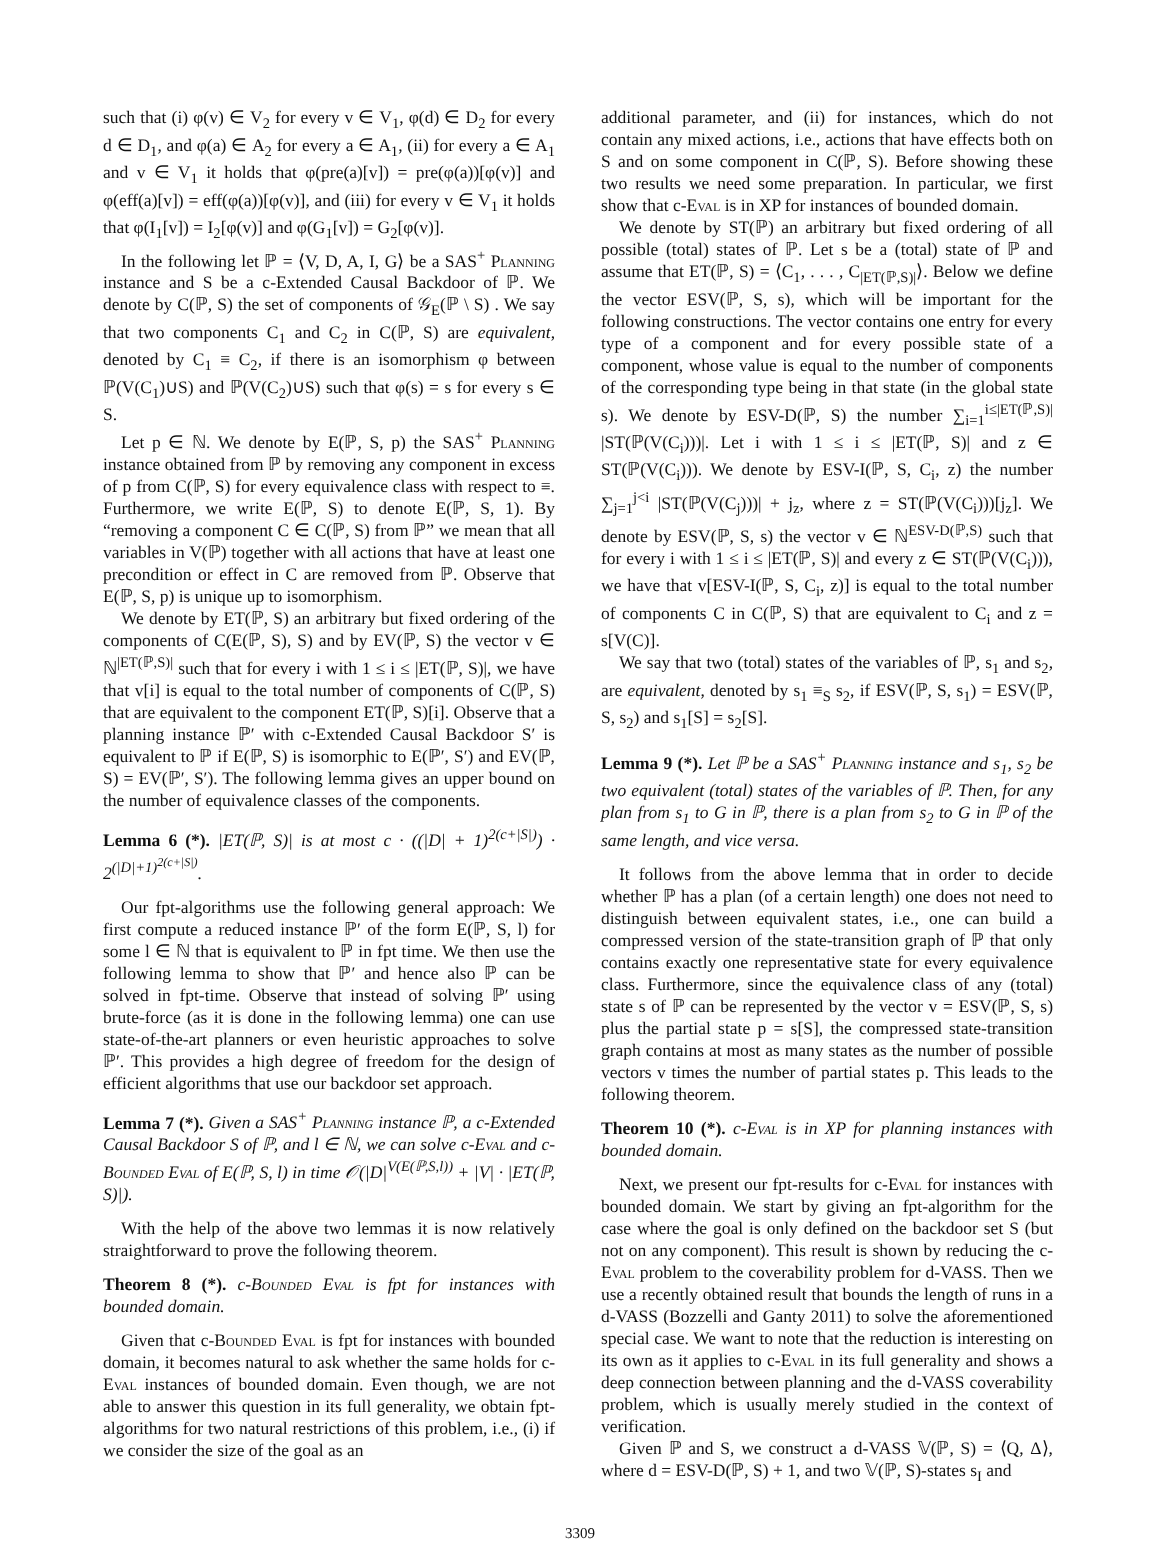such that (i) φ(v) ∈ V<sub>2</sub> for every v ∈ V<sub>1</sub>, φ(d) ∈ D<sub>2</sub> for every d ∈ D<sub>1</sub>, and φ(a) ∈ A<sub>2</sub> for every a ∈ A<sub>1</sub>, (ii) for every a ∈ A<sub>1</sub> and v ∈ V<sub>1</sub> it holds that φ(pre(a)[v]) = pre(φ(a))[φ(v)] and φ(eff(a)[v]) = eff(φ(a))[φ(v)], and (iii) for every v ∈ V<sub>1</sub> it holds that φ(I<sub>1</sub>[v]) = I<sub>2</sub>[φ(v)] and φ(G<sub>1</sub>[v]) = G<sub>2</sub>[φ(v)].
In the following let ℙ = ⟨V, D, A, I, G⟩ be a SAS<sup>+</sup> Planning instance and S be a c-Extended Causal Backdoor of ℙ. We denote by C(ℙ, S) the set of components of 𝒢<sub>E</sub>(ℙ \ S) . We say that two components C<sub>1</sub> and C<sub>2</sub> in C(ℙ, S) are equivalent, denoted by C<sub>1</sub> ≡ C<sub>2</sub>, if there is an isomorphism φ between ℙ(V(C<sub>1</sub>)∪S) and ℙ(V(C<sub>2</sub>)∪S) such that φ(s) = s for every s ∈ S.
Let p ∈ ℕ. We denote by E(ℙ, S, p) the SAS<sup>+</sup> Planning instance obtained from ℙ by removing any component in excess of p from C(ℙ, S) for every equivalence class with respect to ≡. Furthermore, we write E(ℙ, S) to denote E(ℙ, S, 1). By “removing a component C ∈ C(ℙ, S) from ℙ” we mean that all variables in V(ℙ) together with all actions that have at least one precondition or effect in C are removed from ℙ. Observe that E(ℙ, S, p) is unique up to isomorphism.
We denote by ET(ℙ, S) an arbitrary but fixed ordering of the components of C(E(ℙ, S), S) and by EV(ℙ, S) the vector v ∈ ℕ<sup>|ET(ℙ,S)|</sup> such that for every i with 1 ≤ i ≤ |ET(ℙ, S)|, we have that v[i] is equal to the total number of components of C(ℙ, S) that are equivalent to the component ET(ℙ, S)[i]. Observe that a planning instance ℙ′ with c-Extended Causal Backdoor S′ is equivalent to ℙ if E(ℙ, S) is isomorphic to E(ℙ′, S′) and EV(ℙ, S) = EV(ℙ′, S′). The following lemma gives an upper bound on the number of equivalence classes of the components.
Lemma 6 (*). |ET(ℙ, S)| is at most c · ((|D| + 1)<sup>2(c+|S|)</sup>) · 2<sup>(|D|+1)<sup>2(c+|S|)</sup></sup>.
Our fpt-algorithms use the following general approach: We first compute a reduced instance ℙ′ of the form E(ℙ, S, l) for some l ∈ ℕ that is equivalent to ℙ in fpt time. We then use the following lemma to show that ℙ′ and hence also ℙ can be solved in fpt-time. Observe that instead of solving ℙ′ using brute-force (as it is done in the following lemma) one can use state-of-the-art planners or even heuristic approaches to solve ℙ′. This provides a high degree of freedom for the design of efficient algorithms that use our backdoor set approach.
Lemma 7 (*). Given a SAS<sup>+</sup> Planning instance ℙ, a c-Extended Causal Backdoor S of ℙ, and l ∈ ℕ, we can solve c-Eval and c-Bounded Eval of E(ℙ, S, l) in time 𝒪(|D|<sup>V(E(ℙ,S,l))</sup> + |V| · |ET(ℙ, S)|).
With the help of the above two lemmas it is now relatively straightforward to prove the following theorem.
Theorem 8 (*). c-Bounded Eval is fpt for instances with bounded domain.
Given that c-Bounded Eval is fpt for instances with bounded domain, it becomes natural to ask whether the same holds for c-Eval instances of bounded domain. Even though, we are not able to answer this question in its full generality, we obtain fpt-algorithms for two natural restrictions of this problem, i.e., (i) if we consider the size of the goal as an
additional parameter, and (ii) for instances, which do not contain any mixed actions, i.e., actions that have effects both on S and on some component in C(ℙ, S). Before showing these two results we need some preparation. In particular, we first show that c-Eval is in XP for instances of bounded domain.
We denote by ST(ℙ) an arbitrary but fixed ordering of all possible (total) states of ℙ. Let s be a (total) state of ℙ and assume that ET(ℙ, S) = ⟨C<sub>1</sub>, . . . , C<sub>|ET(ℙ,S)|</sub>⟩. Below we define the vector ESV(ℙ, S, s), which will be important for the following constructions. The vector contains one entry for every type of a component and for every possible state of a component, whose value is equal to the number of components of the corresponding type being in that state (in the global state s). We denote by ESV-D(ℙ, S) the number ∑<sub>i=1</sub><sup>i≤|ET(ℙ,S)|</sup> |ST(ℙ(V(C<sub>i</sub>)))|. Let i with 1 ≤ i ≤ |ET(ℙ, S)| and z ∈ ST(ℙ(V(C<sub>i</sub>))). We denote by ESV-I(ℙ, S, C<sub>i</sub>, z) the number ∑<sub>j=1</sub><sup>j<i</sup> |ST(ℙ(V(C<sub>j</sub>)))| + j<sub>z</sub>, where z = ST(ℙ(V(C<sub>i</sub>)))[j<sub>z</sub>]. We denote by ESV(ℙ, S, s) the vector v ∈ ℕ<sup>ESV-D(ℙ,S)</sup> such that for every i with 1 ≤ i ≤ |ET(ℙ, S)| and every z ∈ ST(ℙ(V(C<sub>i</sub>))), we have that v[ESV-I(ℙ, S, C<sub>i</sub>, z)] is equal to the total number of components C in C(ℙ, S) that are equivalent to C<sub>i</sub> and z = s[V(C)].
We say that two (total) states of the variables of ℙ, s<sub>1</sub> and s<sub>2</sub>, are equivalent, denoted by s<sub>1</sub> ≡<sub>S</sub> s<sub>2</sub>, if ESV(ℙ, S, s<sub>1</sub>) = ESV(ℙ, S, s<sub>2</sub>) and s<sub>1</sub>[S] = s<sub>2</sub>[S].
Lemma 9 (*). Let ℙ be a SAS<sup>+</sup> Planning instance and s<sub>1</sub>, s<sub>2</sub> be two equivalent (total) states of the variables of ℙ. Then, for any plan from s<sub>1</sub> to G in ℙ, there is a plan from s<sub>2</sub> to G in ℙ of the same length, and vice versa.
It follows from the above lemma that in order to decide whether ℙ has a plan (of a certain length) one does not need to distinguish between equivalent states, i.e., one can build a compressed version of the state-transition graph of ℙ that only contains exactly one representative state for every equivalence class. Furthermore, since the equivalence class of any (total) state s of ℙ can be represented by the vector v = ESV(ℙ, S, s) plus the partial state p = s[S], the compressed state-transition graph contains at most as many states as the number of possible vectors v times the number of partial states p. This leads to the following theorem.
Theorem 10 (*). c-Eval is in XP for planning instances with bounded domain.
Next, we present our fpt-results for c-Eval for instances with bounded domain. We start by giving an fpt-algorithm for the case where the goal is only defined on the backdoor set S (but not on any component). This result is shown by reducing the c-Eval problem to the coverability problem for d-VASS. Then we use a recently obtained result that bounds the length of runs in a d-VASS (Bozzelli and Ganty 2011) to solve the aforementioned special case. We want to note that the reduction is interesting on its own as it applies to c-Eval in its full generality and shows a deep connection between planning and the d-VASS coverability problem, which is usually merely studied in the context of verification.
Given ℙ and S, we construct a d-VASS 𝕍(ℙ, S) = ⟨Q, Δ⟩, where d = ESV-D(ℙ, S) + 1, and two 𝕍(ℙ, S)-states s<sub>I</sub> and
3309